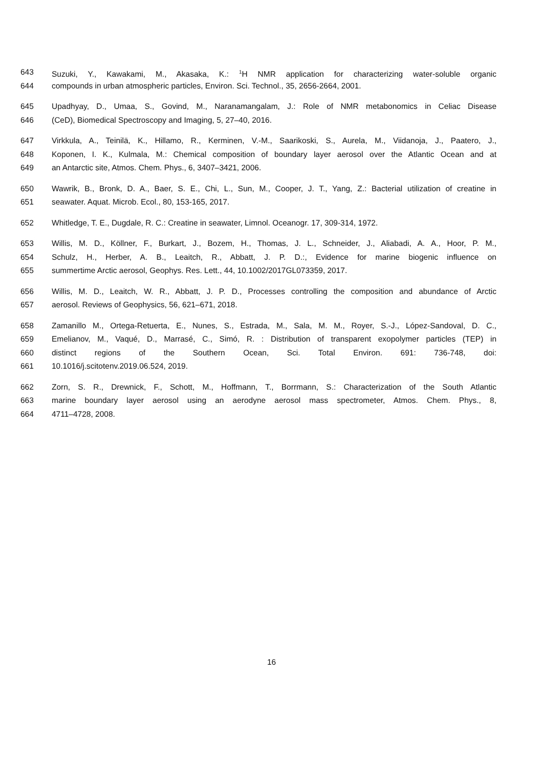643 Suzuki, Y., Kawakami, M., Akasaka, K.: <sup>1</sup>H NMR application for characterizing water-soluble organic
644 compounds in urban atmospheric particles, Environ. Sci. Technol., 35, 2656-2664, 2001.
645 Upadhyay, D., Umaa, S., Govind, M., Naranamangalam, J.: Role of NMR metabonomics in Celiac Disease
646 (CeD), Biomedical Spectroscopy and Imaging, 5, 27–40, 2016.
647 Virkkula, A., Teinilä, K., Hillamo, R., Kerminen, V.-M., Saarikoski, S., Aurela, M., Viidanoja, J., Paatero, J.,
648 Koponen, I. K., Kulmala, M.: Chemical composition of boundary layer aerosol over the Atlantic Ocean and at
649 an Antarctic site, Atmos. Chem. Phys., 6, 3407–3421, 2006.
650 Wawrik, B., Bronk, D. A., Baer, S. E., Chi, L., Sun, M., Cooper, J. T., Yang, Z.: Bacterial utilization of creatine in
651 seawater. Aquat. Microb. Ecol., 80, 153-165, 2017.
652 Whitledge, T. E., Dugdale, R. C.: Creatine in seawater, Limnol. Oceanogr. 17, 309-314, 1972.
653 Willis, M. D., Köllner, F., Burkart, J., Bozem, H., Thomas, J. L., Schneider, J., Aliabadi, A. A., Hoor, P. M.,
654 Schulz, H., Herber, A. B., Leaitch, R., Abbatt, J. P. D.:, Evidence for marine biogenic influence on
655 summertime Arctic aerosol, Geophys. Res. Lett., 44, 10.1002/2017GL073359, 2017.
656 Willis, M. D., Leaitch, W. R., Abbatt, J. P. D., Processes controlling the composition and abundance of Arctic
657 aerosol. Reviews of Geophysics, 56, 621–671, 2018.
658 Zamanillo M., Ortega-Retuerta, E., Nunes, S., Estrada, M., Sala, M. M., Royer, S.-J., López-Sandoval, D. C.,
659 Emelianov, M., Vaqué, D., Marrasé, C., Simó, R. : Distribution of transparent exopolymer particles (TEP) in
660 distinct regions of the Southern Ocean, Sci. Total Environ. 691: 736-748, doi:
661 10.1016/j.scitotenv.2019.06.524, 2019.
662 Zorn, S. R., Drewnick, F., Schott, M., Hoffmann, T., Borrmann, S.: Characterization of the South Atlantic
663 marine boundary layer aerosol using an aerodyne aerosol mass spectrometer, Atmos. Chem. Phys., 8,
664 4711–4728, 2008.
16